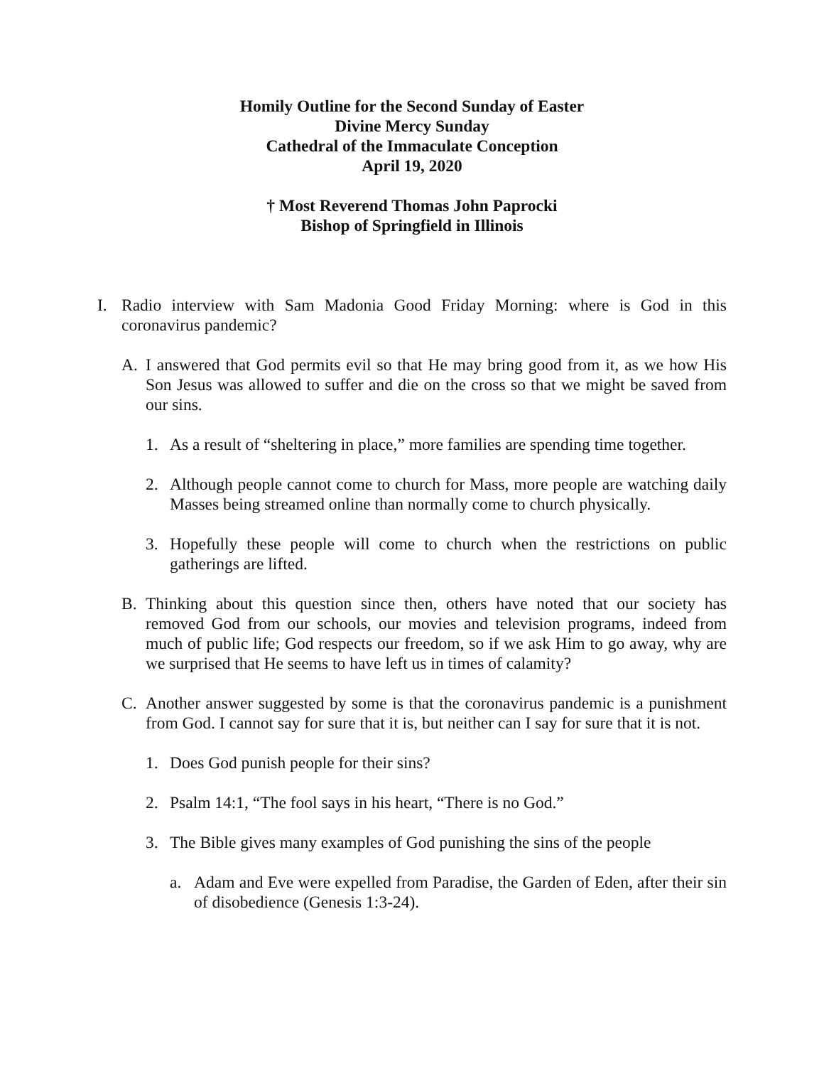Homily Outline for the Second Sunday of Easter
Divine Mercy Sunday
Cathedral of the Immaculate Conception
April 19, 2020
† Most Reverend Thomas John Paprocki
Bishop of Springfield in Illinois
I. Radio interview with Sam Madonia Good Friday Morning: where is God in this coronavirus pandemic?
A. I answered that God permits evil so that He may bring good from it, as we how His Son Jesus was allowed to suffer and die on the cross so that we might be saved from our sins.
1. As a result of “sheltering in place,” more families are spending time together.
2. Although people cannot come to church for Mass, more people are watching daily Masses being streamed online than normally come to church physically.
3. Hopefully these people will come to church when the restrictions on public gatherings are lifted.
B. Thinking about this question since then, others have noted that our society has removed God from our schools, our movies and television programs, indeed from much of public life; God respects our freedom, so if we ask Him to go away, why are we surprised that He seems to have left us in times of calamity?
C. Another answer suggested by some is that the coronavirus pandemic is a punishment from God. I cannot say for sure that it is, but neither can I say for sure that it is not.
1. Does God punish people for their sins?
2. Psalm 14:1, “The fool says in his heart, “There is no God.”
3. The Bible gives many examples of God punishing the sins of the people
a. Adam and Eve were expelled from Paradise, the Garden of Eden, after their sin of disobedience (Genesis 1:3-24).